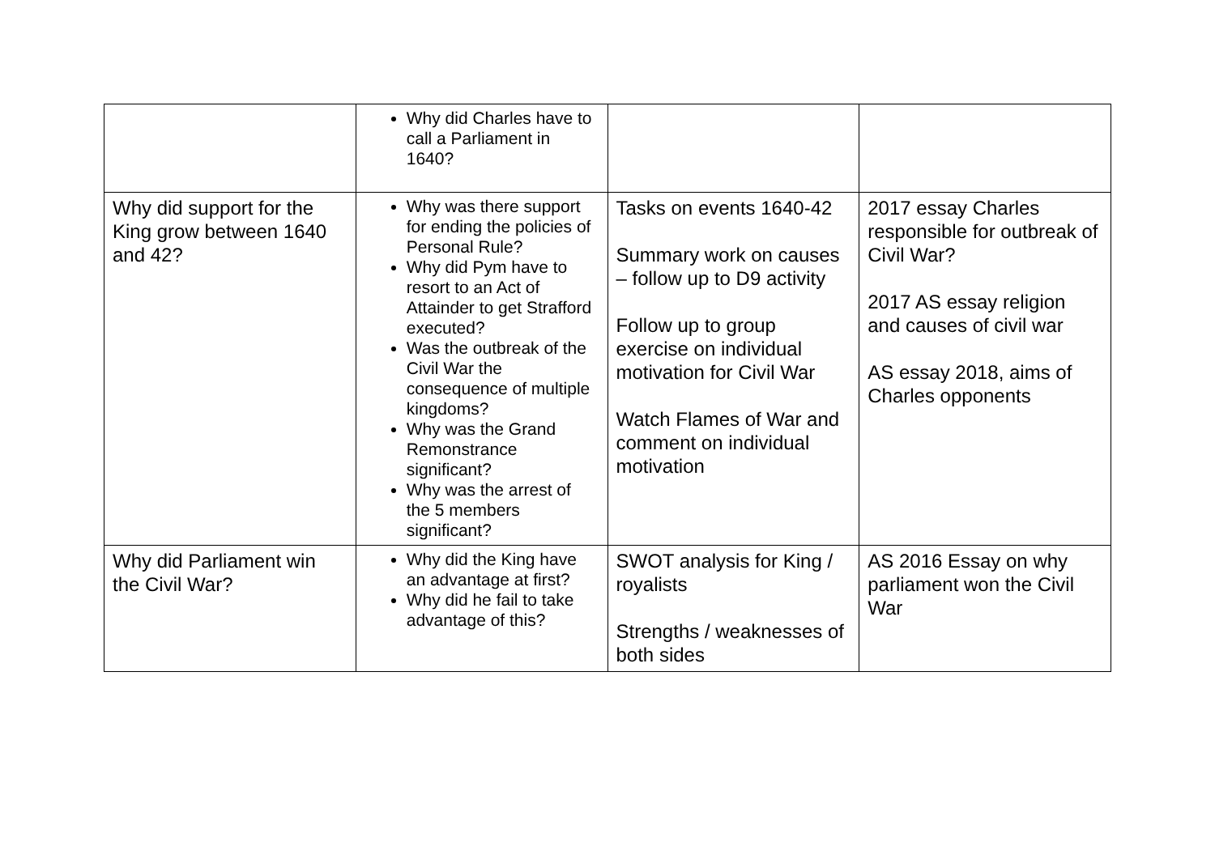| | Why did Charles have to call a Parliament in 1640? | | |
| Why did support for the King grow between 1640 and 42? | Why was there support for ending the policies of Personal Rule? Why did Pym have to resort to an Act of Attainder to get Strafford executed? Was the outbreak of the Civil War the consequence of multiple kingdoms? Why was the Grand Remonstrance significant? Why was the arrest of the 5 members significant? | Tasks on events 1640-42 Summary work on causes – follow up to D9 activity Follow up to group exercise on individual motivation for Civil War Watch Flames of War and comment on individual motivation | 2017 essay Charles responsible for outbreak of Civil War? 2017 AS essay religion and causes of civil war AS essay 2018, aims of Charles opponents |
| Why did Parliament win the Civil War? | Why did the King have an advantage at first? Why did he fail to take advantage of this? | SWOT analysis for King / royalists Strengths / weaknesses of both sides | AS 2016 Essay on why parliament won the Civil War |